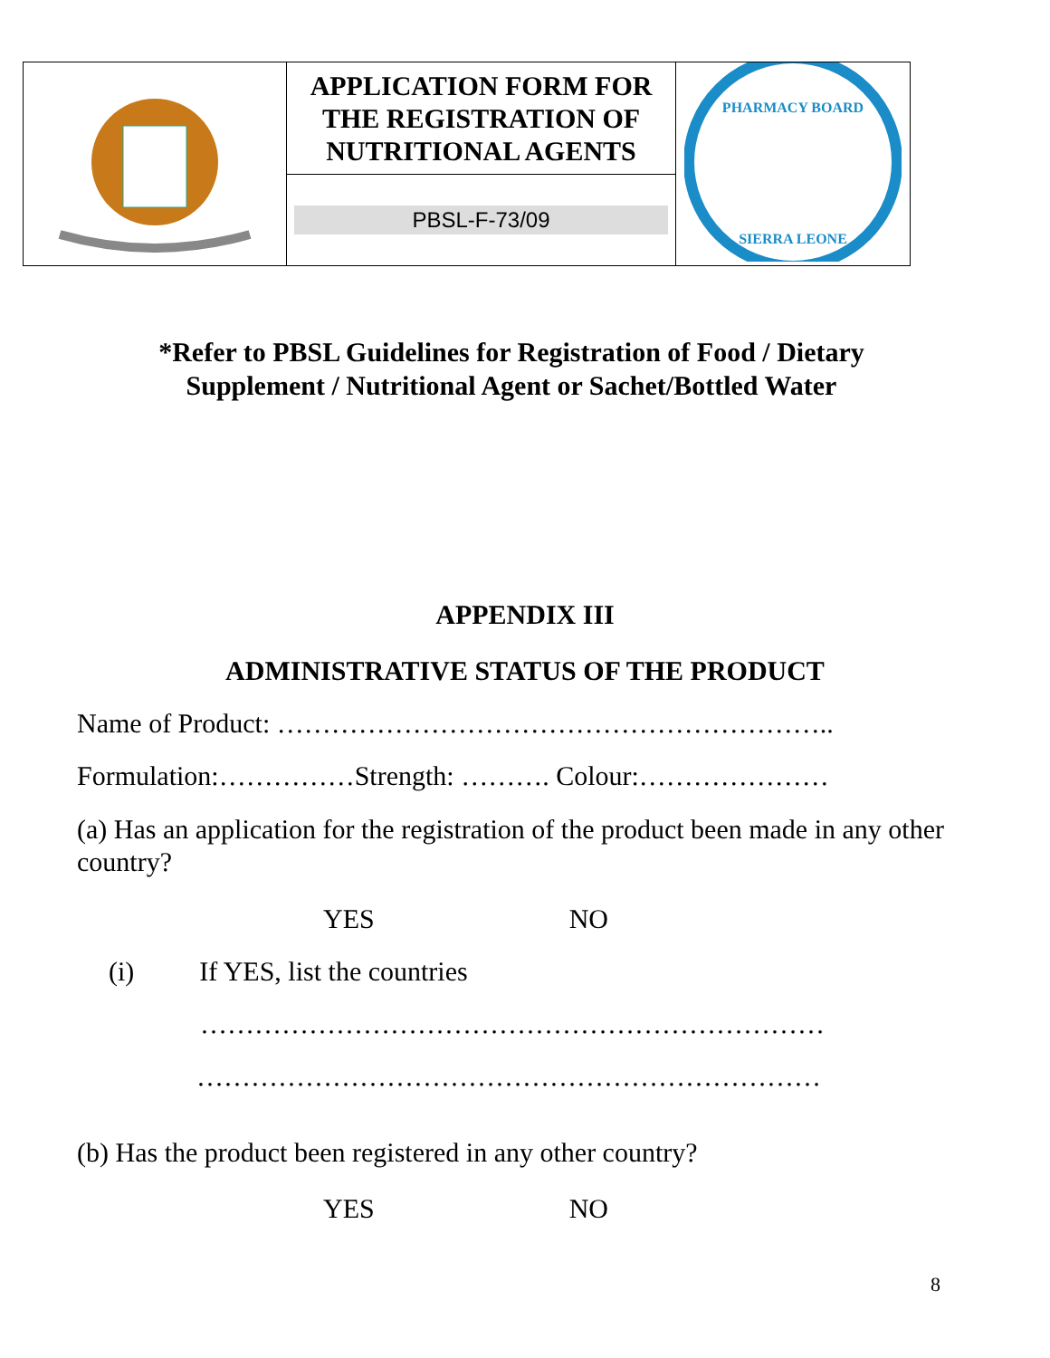| | APPLICATION FORM FOR THE REGISTRATION OF NUTRITIONAL AGENTS | PHARMACY BOARD SIERRA LEONE |
| | PBSL-F-73/09 | |
*Refer to PBSL Guidelines for Registration of Food / Dietary
Supplement / Nutritional Agent or Sachet/Bottled Water
APPENDIX III
ADMINISTRATIVE STATUS OF THE PRODUCT
Name of Product: ……………………………………………………..
Formulation:……………Strength: ………. Colour:…………………
(a) Has an application for the registration of the product been made in any other country?
YES NO
(i) If YES, list the countries
……………………………………………………………
……………………………………………………………
(b) Has the product been registered in any other country?
YES NO
8